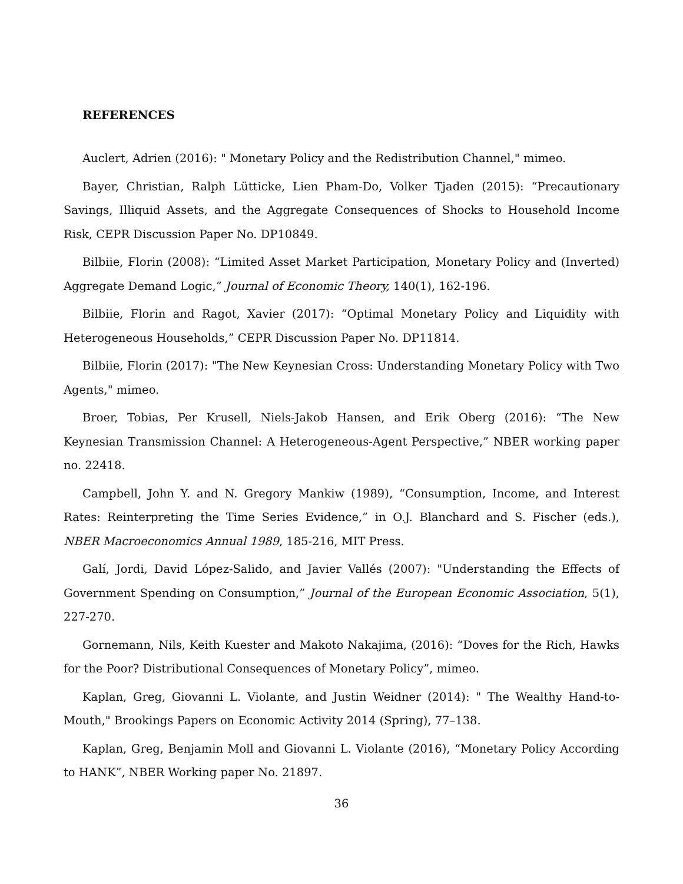REFERENCES
Auclert, Adrien (2016): " Monetary Policy and the Redistribution Channel," mimeo.
Bayer, Christian, Ralph Lütticke, Lien Pham-Do, Volker Tjaden (2015): “Precautionary Savings, Illiquid Assets, and the Aggregate Consequences of Shocks to Household Income Risk, CEPR Discussion Paper No. DP10849.
Bilbiie, Florin (2008): “Limited Asset Market Participation, Monetary Policy and (Inverted) Aggregate Demand Logic,” Journal of Economic Theory, 140(1), 162-196.
Bilbiie, Florin and Ragot, Xavier (2017): “Optimal Monetary Policy and Liquidity with Heterogeneous Households,” CEPR Discussion Paper No. DP11814.
Bilbiie, Florin (2017): "The New Keynesian Cross: Understanding Monetary Policy with Two Agents," mimeo.
Broer, Tobias, Per Krusell, Niels-Jakob Hansen, and Erik Oberg (2016): “The New Keynesian Transmission Channel: A Heterogeneous-Agent Perspective,” NBER working paper no. 22418.
Campbell, John Y. and N. Gregory Mankiw (1989), “Consumption, Income, and Interest Rates: Reinterpreting the Time Series Evidence,” in O.J. Blanchard and S. Fischer (eds.), NBER Macroeconomics Annual 1989, 185-216, MIT Press.
Galí, Jordi, David López-Salido, and Javier Vallés (2007): "Understanding the Effects of Government Spending on Consumption,” Journal of the European Economic Association, 5(1), 227-270.
Gornemann, Nils, Keith Kuester and Makoto Nakajima, (2016): “Doves for the Rich, Hawks for the Poor? Distributional Consequences of Monetary Policy”, mimeo.
Kaplan, Greg, Giovanni L. Violante, and Justin Weidner (2014): " The Wealthy Hand-to-Mouth," Brookings Papers on Economic Activity 2014 (Spring), 77–138.
Kaplan, Greg, Benjamin Moll and Giovanni L. Violante (2016), “Monetary Policy According to HANK”, NBER Working paper No. 21897.
36